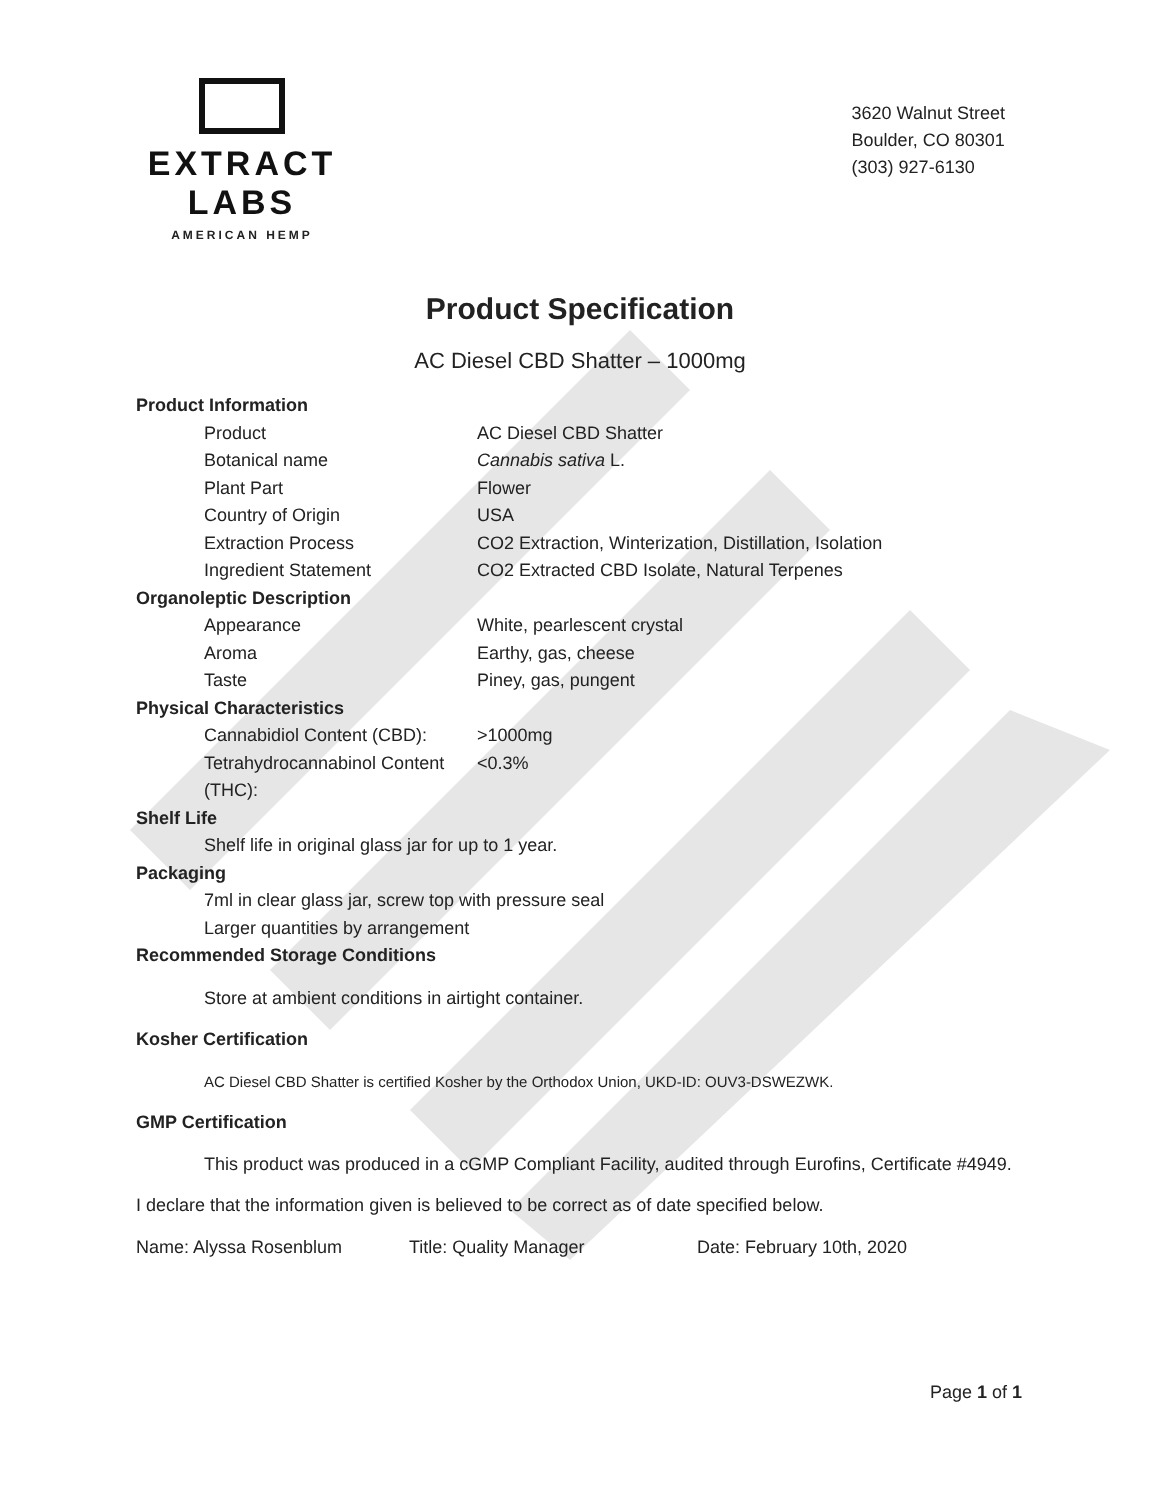EXTRACT LABS
AMERICAN HEMP
3620 Walnut Street
Boulder, CO 80301
(303) 927-6130
Product Specification
AC Diesel CBD Shatter – 1000mg
| Product Information | |
| --- | --- |
| Product | AC Diesel CBD Shatter |
| Botanical name | Cannabis sativa L. |
| Plant Part | Flower |
| Country of Origin | USA |
| Extraction Process | CO2 Extraction, Winterization, Distillation, Isolation |
| Ingredient Statement | CO2 Extracted CBD Isolate, Natural Terpenes |
| Organoleptic Description | |
| Appearance | White, pearlescent crystal |
| Aroma | Earthy, gas, cheese |
| Taste | Piney, gas, pungent |
| Physical Characteristics | |
| Cannabidiol Content (CBD): | >1000mg |
| Tetrahydrocannabinol Content (THC): | <0.3% |
Shelf Life
Shelf life in original glass jar for up to 1 year.
Packaging
7ml in clear glass jar, screw top with pressure seal
Larger quantities by arrangement
Recommended Storage Conditions
Store at ambient conditions in airtight container.
Kosher Certification
AC Diesel CBD Shatter is certified Kosher by the Orthodox Union, UKD-ID: OUV3-DSWEZWK.
GMP Certification
This product was produced in a cGMP Compliant Facility, audited through Eurofins, Certificate #4949.
I declare that the information given is believed to be correct as of date specified below.
Name: Alyssa Rosenblum Title: Quality Manager Date: February 10th, 2020
Page 1 of 1